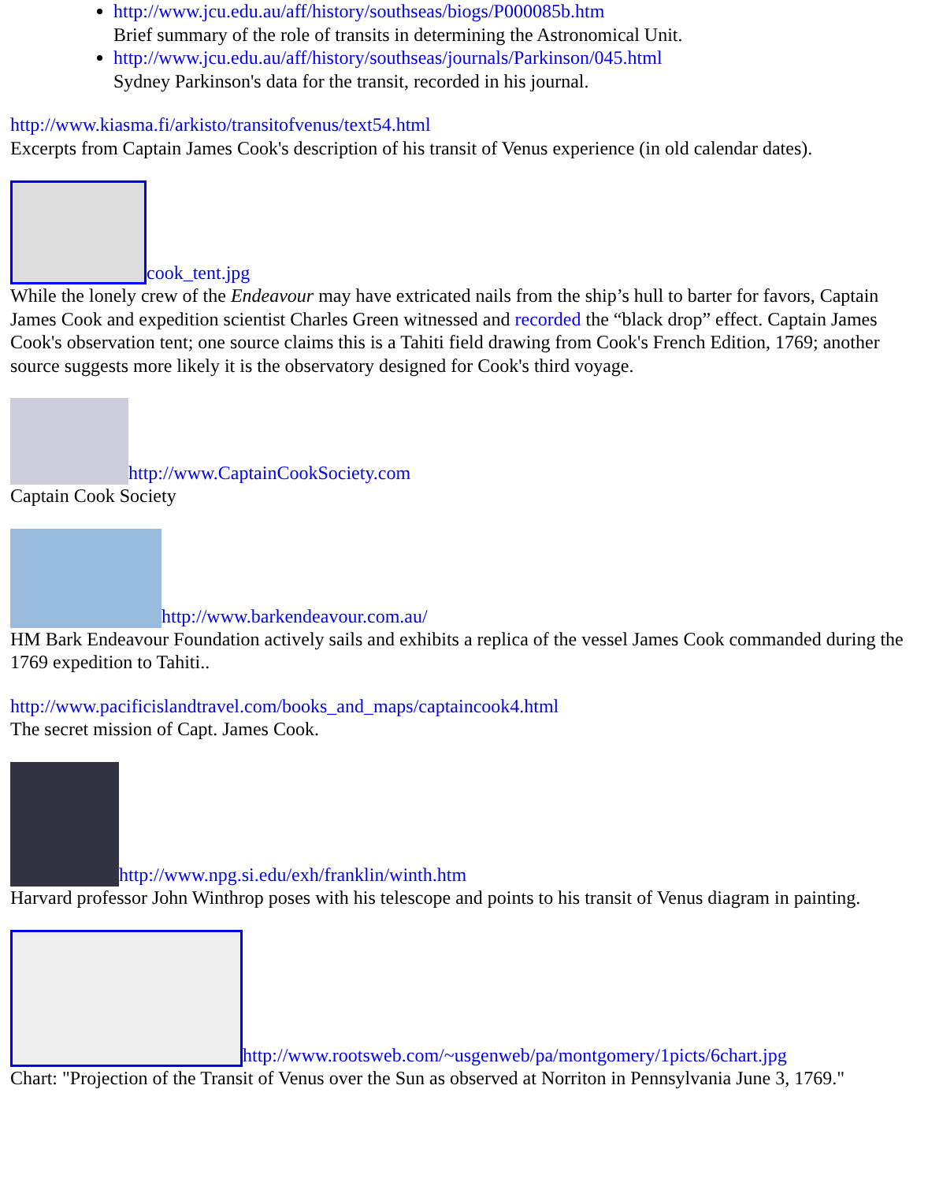http://www.jcu.edu.au/aff/history/southseas/biogs/P000085b.htm
Brief summary of the role of transits in determining the Astronomical Unit.
http://www.jcu.edu.au/aff/history/southseas/journals/Parkinson/045.html
Sydney Parkinson's data for the transit, recorded in his journal.
http://www.kiasma.fi/arkisto/transitofvenus/text54.html
Excerpts from Captain James Cook's description of his transit of Venus experience (in old calendar dates).
cook_tent.jpg
While the lonely crew of the Endeavour may have extricated nails from the ship’s hull to barter for favors, Captain James Cook and expedition scientist Charles Green witnessed and recorded the “black drop” effect. Captain James Cook's observation tent; one source claims this is a Tahiti field drawing from Cook's French Edition, 1769; another source suggests more likely it is the observatory designed for Cook's third voyage.
http://www.CaptainCookSociety.com
Captain Cook Society
http://www.barkendeavour.com.au/
HM Bark Endeavour Foundation actively sails and exhibits a replica of the vessel James Cook commanded during the 1769 expedition to Tahiti..
http://www.pacificislandtravel.com/books_and_maps/captaincook4.html
The secret mission of Capt. James Cook.
http://www.npg.si.edu/exh/franklin/winth.htm
Harvard professor John Winthrop poses with his telescope and points to his transit of Venus diagram in painting.
http://www.rootsweb.com/~usgenweb/pa/montgomery/1picts/6chart.jpg
Chart: "Projection of the Transit of Venus over the Sun as observed at Norriton in Pennsylvania June 3, 1769."